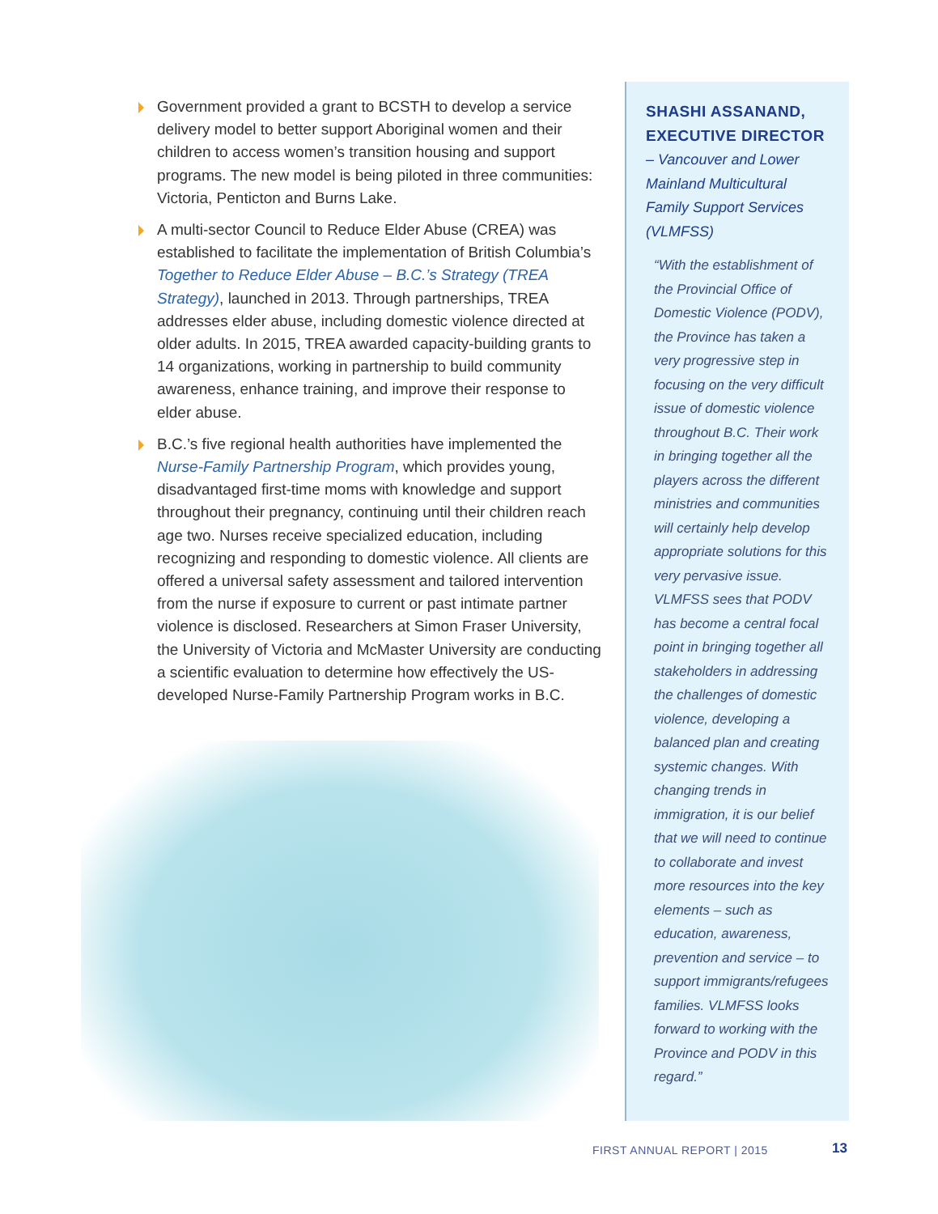Government provided a grant to BCSTH to develop a service delivery model to better support Aboriginal women and their children to access women’s transition housing and support programs. The new model is being piloted in three communities: Victoria, Penticton and Burns Lake.
A multi-sector Council to Reduce Elder Abuse (CREA) was established to facilitate the implementation of British Columbia’s Together to Reduce Elder Abuse – B.C.’s Strategy (TREA Strategy), launched in 2013. Through partnerships, TREA addresses elder abuse, including domestic violence directed at older adults. In 2015, TREA awarded capacity-building grants to 14 organizations, working in partnership to build community awareness, enhance training, and improve their response to elder abuse.
B.C.’s five regional health authorities have implemented the Nurse-Family Partnership Program, which provides young, disadvantaged first-time moms with knowledge and support throughout their pregnancy, continuing until their children reach age two. Nurses receive specialized education, including recognizing and responding to domestic violence. All clients are offered a universal safety assessment and tailored intervention from the nurse if exposure to current or past intimate partner violence is disclosed. Researchers at Simon Fraser University, the University of Victoria and McMaster University are conducting a scientific evaluation to determine how effectively the US-developed Nurse-Family Partnership Program works in B.C.
SHASHI ASSANAND, EXECUTIVE DIRECTOR
– Vancouver and Lower Mainland Multicultural Family Support Services (VLMFSS)
“With the establishment of the Provincial Office of Domestic Violence (PODV), the Province has taken a very progressive step in focusing on the very difficult issue of domestic violence throughout B.C. Their work in bringing together all the players across the different ministries and communities will certainly help develop appropriate solutions for this very pervasive issue. VLMFSS sees that PODV has become a central focal point in bringing together all stakeholders in addressing the challenges of domestic violence, developing a balanced plan and creating systemic changes. With changing trends in immigration, it is our belief that we will need to continue to collaborate and invest more resources into the key elements – such as education, awareness, prevention and service – to support immigrants/refugees families. VLMFSS looks forward to working with the Province and PODV in this regard.”
FIRST ANNUAL REPORT | 2015 13